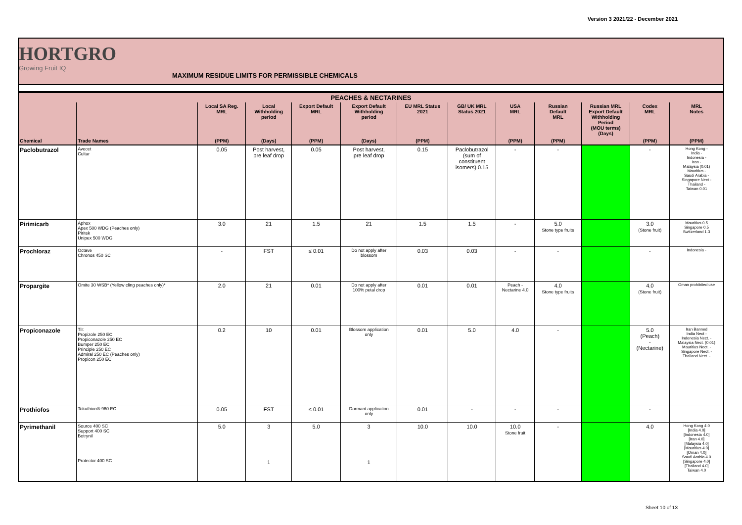Version 3 2021/22 - December 2021
HORTGRO
Growing Fruit IQ
MAXIMUM RESIDUE LIMITS FOR PERMISSIBLE CHEMICALS
| PEACHES & NECTARINES | | | | | | | | | | | | |
| --- | --- | --- | --- | --- | --- | --- | --- | --- | --- | --- | --- | --- |
| | | Local SA Reg. MRL | Local Withholding period | Export Default MRL | Export Default Withholding period | EU MRL Status 2021 | GB/ UK MRL Status 2021 | USA MRL | Russian Default MRL | Russian MRL Export Default Withholding Period (MOU terms) (Days) | Codex MRL | MRL Notes |
| Chemical | Trade Names | (PPM) | (Days) | (PPM) | (Days) | (PPM) | | (PPM) | (PPM) | | (PPM) | (PPM) |
| Paclobutrazol | Avocet Cultar | 0.05 | Post harvest, pre leaf drop | 0.05 | Post harvest, pre leaf drop | 0.15 | Paclobutrazol (sum of constituent isomers) 0.15 | - | - | | - | Hong Kong - India - Indonesia - Iran - Malaysia (0.01) Mauritius - Saudi Arabia - Singapore Nect - Thailand - Taiwan 0.01 |
| Pirimicarb | Aphox Apex 500 WDG (Peaches only) Piritek Unipex 500 WDG | 3.0 | 21 | 1.5 | 21 | 1.5 | 1.5 | - | 5.0 Stone type fruits | | 3.0 (Stone fruit) | Mauritius 0.5 Singapore 0.5 Switzerland 1.3 |
| Prochloraz | Octave Chronos 450 SC | - | FST | ≤ 0.01 | Do not apply after blossom | 0.03 | 0.03 | - | - | | - | Indonesia - |
| Propargite | Omite 30 WSB* (Yellow cling peaches only)* | 2.0 | 21 | 0.01 | Do not apply after 100% petal drop | 0.01 | 0.01 | Peach - Nectarine 4.0 | 4.0 Stone type fruits | | 4.0 (Stone fruit) | Oman prohibited use |
| Propiconazole | Tilt Propizole 250 EC Propiconazole 250 EC Bumper 250 EC Principle 250 EC Admiral 250 EC (Peaches only) Propicon 250 EC | 0.2 | 10 | 0.01 | Blossom application only | 0.01 | 5.0 | 4.0 | - | | 5.0 (Peach) - (Nectarine) | Iran Banned India Nect - Indonesia Nect. - Malaysia Nect. (0.01) Mauritius Nect. - Singapore Nect. - Thailand Nect. - |
| Prothiofos | Tokuthion® 960 EC | 0.05 | FST | ≤ 0.01 | Dormant application only | 0.01 | - | - | - | | - | |
| Pyrimethanil | Source 400 SC Support 400 SC Botrynil Protector 400 SC | 5.0 | 3 1 | 5.0 | 3 1 | 10.0 | 10.0 | 10.0 Stone fruit | - | | 4.0 | Hong Kong 4.0 [India 4.0] [Indonesia 4.0] [Iran 4.0] [Malaysia 4.0] [Mauritius 4.0] [Oman 4.0] Saudi Arabia 4.0 [Singapore 4.0] [Thailand 4.0] Taiwan 4.0 |
Sheet 10 of 13